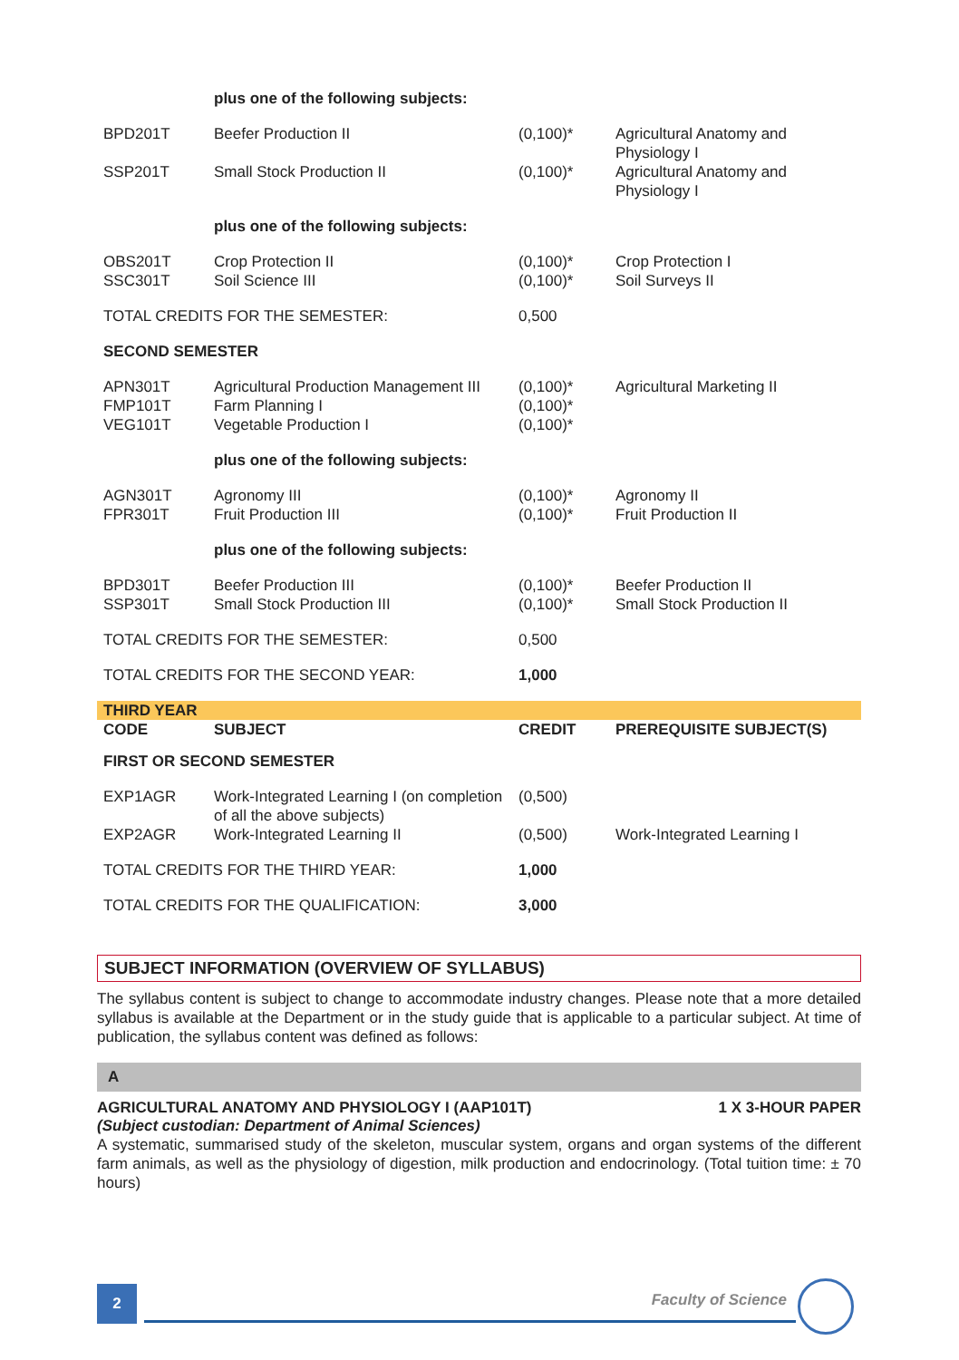| | plus one of the following subjects: | | |
| BPD201T | Beefer Production II | (0,100)* | Agricultural Anatomy and Physiology I |
| SSP201T | Small Stock Production II | (0,100)* | Agricultural Anatomy and Physiology I |
| | plus one of the following subjects: | | |
| OBS201T SSC301T | Crop Protection II Soil Science III | (0,100)* (0,100)* | Crop Protection I Soil Surveys II |
| TOTAL CREDITS FOR THE SEMESTER: | | 0,500 | |
| SECOND SEMESTER | | | |
| APN301T FMP101T VEG101T | Agricultural Production Management III Farm Planning I Vegetable Production I | (0,100)* (0,100)* (0,100)* | Agricultural Marketing II |
| | plus one of the following subjects: | | |
| AGN301T FPR301T | Agronomy III Fruit Production III | (0,100)* (0,100)* | Agronomy II Fruit Production II |
| | plus one of the following subjects: | | |
| BPD301T SSP301T | Beefer Production III Small Stock Production III | (0,100)* (0,100)* | Beefer Production II Small Stock Production II |
| TOTAL CREDITS FOR THE SEMESTER: | | 0,500 | |
| TOTAL CREDITS FOR THE SECOND YEAR: | | 1,000 | |
| THIRD YEAR | | | |
| CODE | SUBJECT | CREDIT | PREREQUISITE SUBJECT(S) |
| FIRST OR SECOND SEMESTER | | | |
| EXP1AGR | Work-Integrated Learning I (on completion of all the above subjects) | (0,500) | |
| EXP2AGR | Work-Integrated Learning II | (0,500) | Work-Integrated Learning I |
| TOTAL CREDITS FOR THE THIRD YEAR: | | 1,000 | |
| TOTAL CREDITS FOR THE QUALIFICATION: | | 3,000 | |
SUBJECT INFORMATION (OVERVIEW OF SYLLABUS)
The syllabus content is subject to change to accommodate industry changes. Please note that a more detailed syllabus is available at the Department or in the study guide that is applicable to a particular subject. At time of publication, the syllabus content was defined as follows:
A
AGRICULTURAL ANATOMY AND PHYSIOLOGY I (AAP101T) 1 X 3-HOUR PAPER
(Subject custodian: Department of Animal Sciences)
A systematic, summarised study of the skeleton, muscular system, organs and organ systems of the different farm animals, as well as the physiology of digestion, milk production and endocrinology. (Total tuition time: ± 70 hours)
2 Faculty of Science